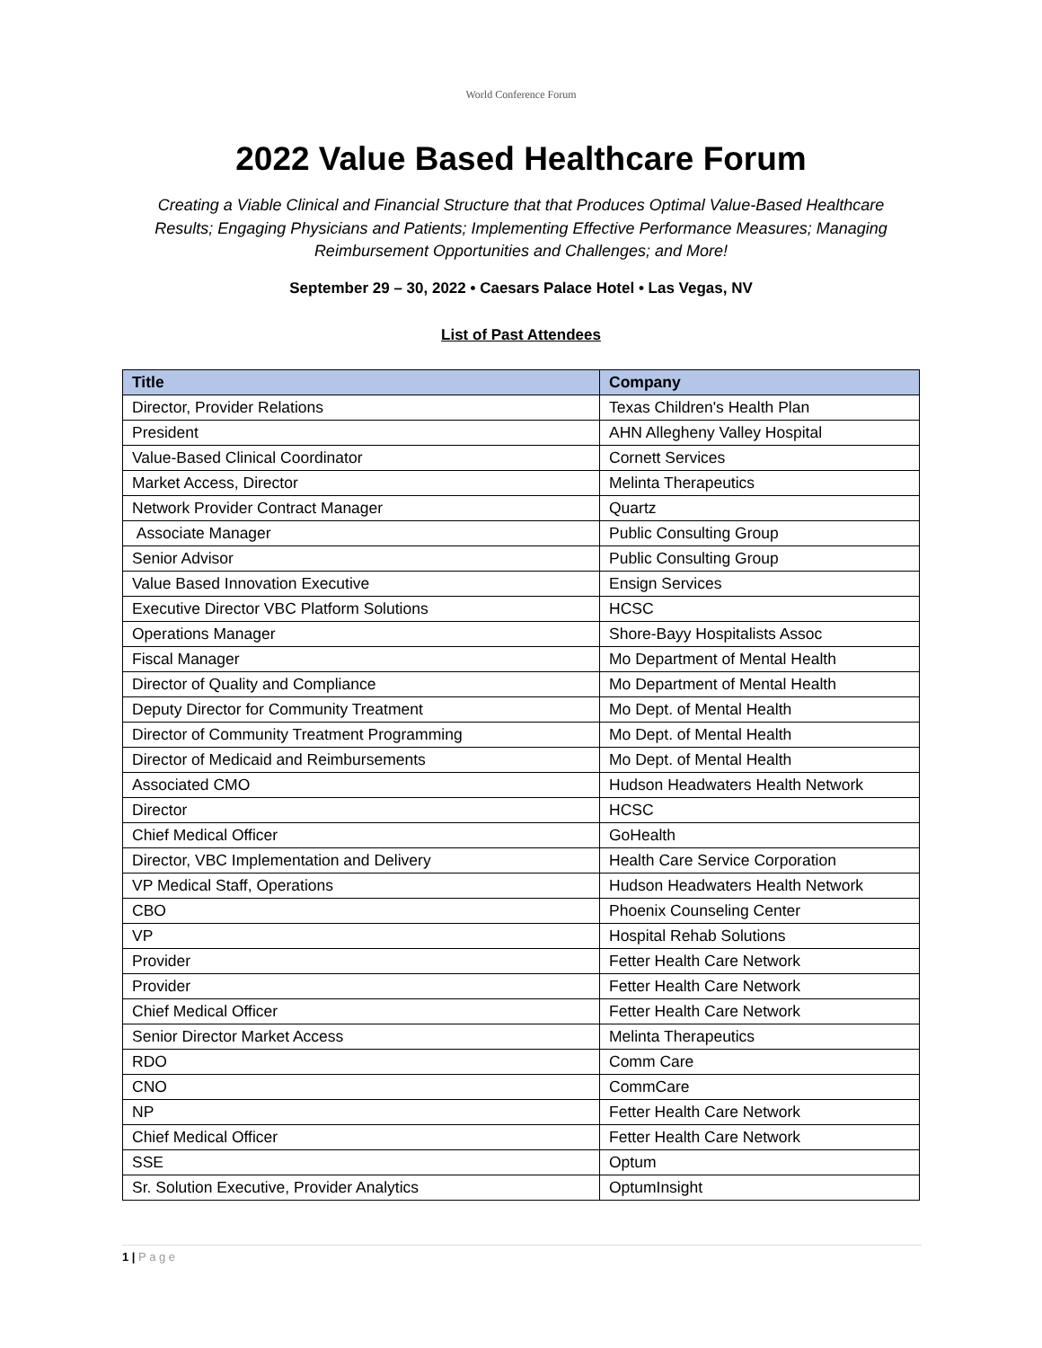World Conference Forum
2022 Value Based Healthcare Forum
Creating a Viable Clinical and Financial Structure that that Produces Optimal Value-Based Healthcare Results; Engaging Physicians and Patients; Implementing Effective Performance Measures; Managing Reimbursement Opportunities and Challenges; and More!
September 29 – 30, 2022 • Caesars Palace Hotel • Las Vegas, NV
List of Past Attendees
| Title | Company |
| --- | --- |
| Director, Provider Relations | Texas Children's Health Plan |
| President | AHN Allegheny Valley Hospital |
| Value-Based Clinical Coordinator | Cornett Services |
| Market Access, Director | Melinta Therapeutics |
| Network Provider Contract Manager | Quartz |
| Associate Manager | Public Consulting Group |
| Senior Advisor | Public Consulting Group |
| Value Based Innovation Executive | Ensign Services |
| Executive Director VBC Platform Solutions | HCSC |
| Operations Manager | Shore-Bayy Hospitalists Assoc |
| Fiscal Manager | Mo Department of Mental Health |
| Director of Quality and Compliance | Mo Department of Mental Health |
| Deputy Director for Community Treatment | Mo Dept. of Mental Health |
| Director of Community Treatment Programming | Mo Dept. of Mental Health |
| Director of Medicaid and Reimbursements | Mo Dept. of Mental Health |
| Associated CMO | Hudson Headwaters Health Network |
| Director | HCSC |
| Chief Medical Officer | GoHealth |
| Director, VBC Implementation and Delivery | Health Care Service Corporation |
| VP Medical Staff, Operations | Hudson Headwaters Health Network |
| CBO | Phoenix Counseling Center |
| VP | Hospital Rehab Solutions |
| Provider | Fetter Health Care Network |
| Provider | Fetter Health Care Network |
| Chief Medical Officer | Fetter Health Care Network |
| Senior Director Market Access | Melinta Therapeutics |
| RDO | Comm Care |
| CNO | CommCare |
| NP | Fetter Health Care Network |
| Chief Medical Officer | Fetter Health Care Network |
| SSE | Optum |
| Sr. Solution Executive, Provider Analytics | OptumInsight |
1 | P a g e